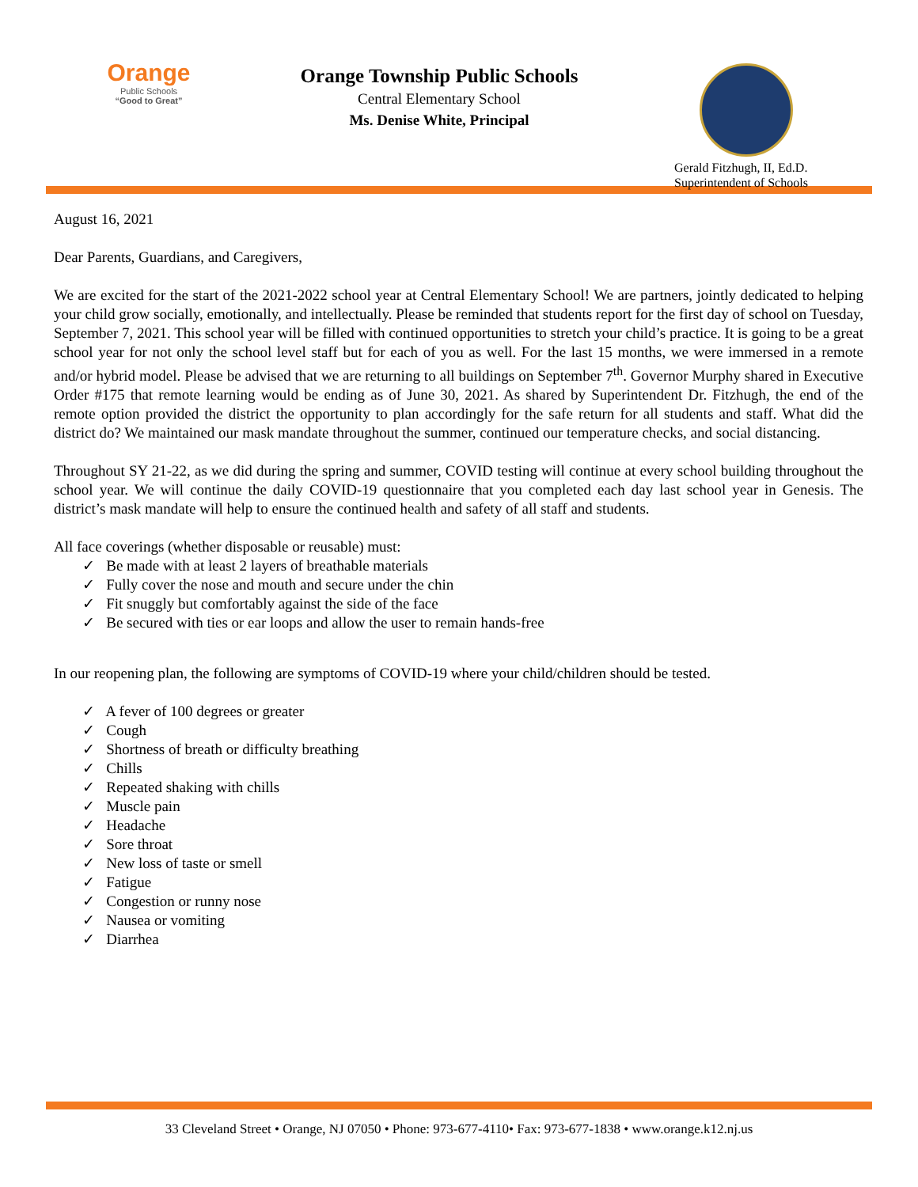Orange
Public Schools
“Good to Great”
Orange Township Public Schools
Central Elementary School
Ms. Denise White, Principal
Gerald Fitzhugh, II, Ed.D.
Superintendent of Schools
August 16, 2021
Dear Parents, Guardians, and Caregivers,
We are excited for the start of the 2021-2022 school year at Central Elementary School! We are partners, jointly dedicated to helping your child grow socially, emotionally, and intellectually. Please be reminded that students report for the first day of school on Tuesday, September 7, 2021. This school year will be filled with continued opportunities to stretch your child’s practice. It is going to be a great school year for not only the school level staff but for each of you as well. For the last 15 months, we were immersed in a remote and/or hybrid model. Please be advised that we are returning to all buildings on September 7<sup>th</sup>. Governor Murphy shared in Executive Order #175 that remote learning would be ending as of June 30, 2021. As shared by Superintendent Dr. Fitzhugh, the end of the remote option provided the district the opportunity to plan accordingly for the safe return for all students and staff. What did the district do? We maintained our mask mandate throughout the summer, continued our temperature checks, and social distancing.
Throughout SY 21-22, as we did during the spring and summer, COVID testing will continue at every school building throughout the school year. We will continue the daily COVID-19 questionnaire that you completed each day last school year in Genesis. The district’s mask mandate will help to ensure the continued health and safety of all staff and students.
All face coverings (whether disposable or reusable) must:
✓ Be made with at least 2 layers of breathable materials
✓ Fully cover the nose and mouth and secure under the chin
✓ Fit snuggly but comfortably against the side of the face
✓ Be secured with ties or ear loops and allow the user to remain hands-free
In our reopening plan, the following are symptoms of COVID-19 where your child/children should be tested.
✓ A fever of 100 degrees or greater
✓ Cough
✓ Shortness of breath or difficulty breathing
✓ Chills
✓ Repeated shaking with chills
✓ Muscle pain
✓ Headache
✓ Sore throat
✓ New loss of taste or smell
✓ Fatigue
✓ Congestion or runny nose
✓ Nausea or vomiting
✓ Diarrhea
33 Cleveland Street • Orange, NJ 07050 • Phone: 973-677-4110• Fax: 973-677-1838 • www.orange.k12.nj.us